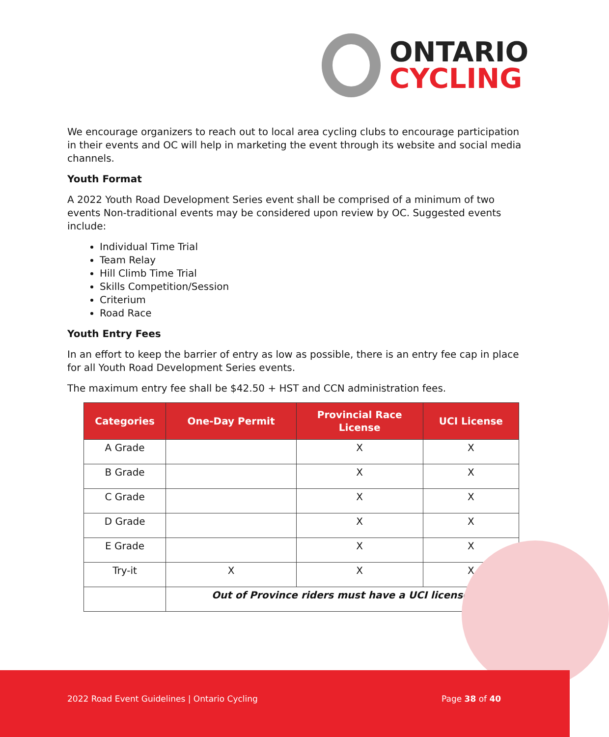ONTARIO
CYCLING
We encourage organizers to reach out to local area cycling clubs to encourage participation in their events and OC will help in marketing the event through its website and social media channels.
Youth Format
A 2022 Youth Road Development Series event shall be comprised of a minimum of two events Non-traditional events may be considered upon review by OC. Suggested events include:
Individual Time Trial
Team Relay
Hill Climb Time Trial
Skills Competition/Session
Criterium
Road Race
Youth Entry Fees
In an effort to keep the barrier of entry as low as possible, there is an entry fee cap in place for all Youth Road Development Series events.
The maximum entry fee shall be $42.50 + HST and CCN administration fees.
| Categories | One-Day Permit | Provincial Race License | UCI License |
| --- | --- | --- | --- |
| A Grade | | X | X |
| B Grade | | X | X |
| C Grade | | X | X |
| D Grade | | X | X |
| E Grade | | X | X |
| Try-it | X | X | X |
| | Out of Province riders must have a UCI license. | | |
2022 Road Event Guidelines | Ontario Cycling
Page 38 of 40